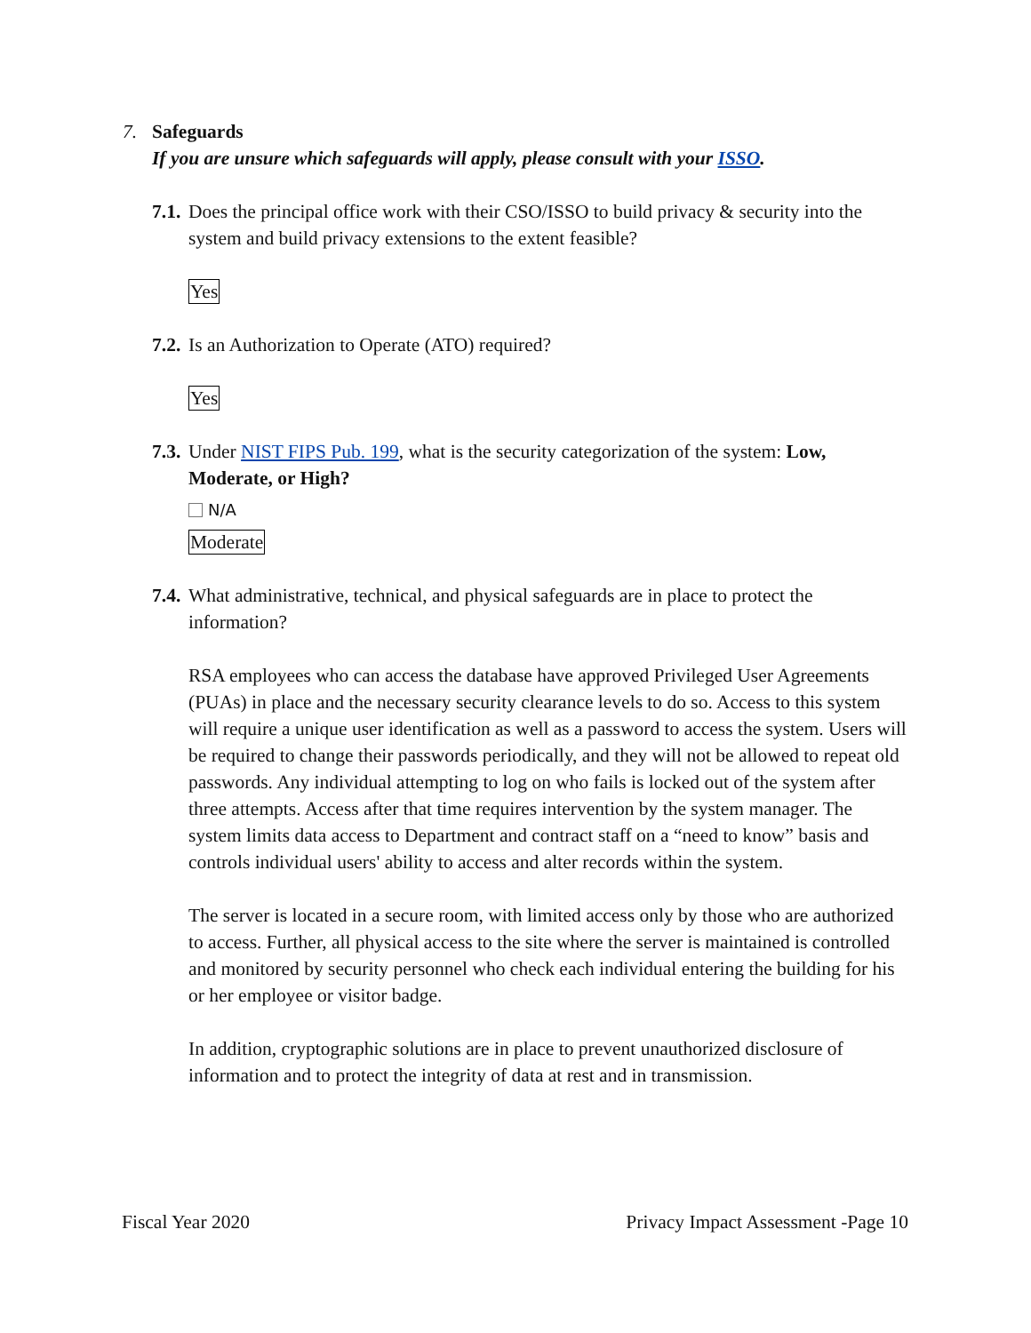7. Safeguards
If you are unsure which safeguards will apply, please consult with your ISSO.
7.1. Does the principal office work with their CSO/ISSO to build privacy & security into the system and build privacy extensions to the extent feasible?
Yes
7.2. Is an Authorization to Operate (ATO) required?
Yes
7.3. Under NIST FIPS Pub. 199, what is the security categorization of the system: Low, Moderate, or High?
N/A
Moderate
7.4. What administrative, technical, and physical safeguards are in place to protect the information?
RSA employees who can access the database have approved Privileged User Agreements (PUAs) in place and the necessary security clearance levels to do so. Access to this system will require a unique user identification as well as a password to access the system. Users will be required to change their passwords periodically, and they will not be allowed to repeat old passwords. Any individual attempting to log on who fails is locked out of the system after three attempts. Access after that time requires intervention by the system manager. The system limits data access to Department and contract staff on a “need to know” basis and controls individual users' ability to access and alter records within the system.
The server is located in a secure room, with limited access only by those who are authorized to access. Further, all physical access to the site where the server is maintained is controlled and monitored by security personnel who check each individual entering the building for his or her employee or visitor badge.
In addition, cryptographic solutions are in place to prevent unauthorized disclosure of information and to protect the integrity of data at rest and in transmission.
Fiscal Year 2020 Privacy Impact Assessment -Page 10